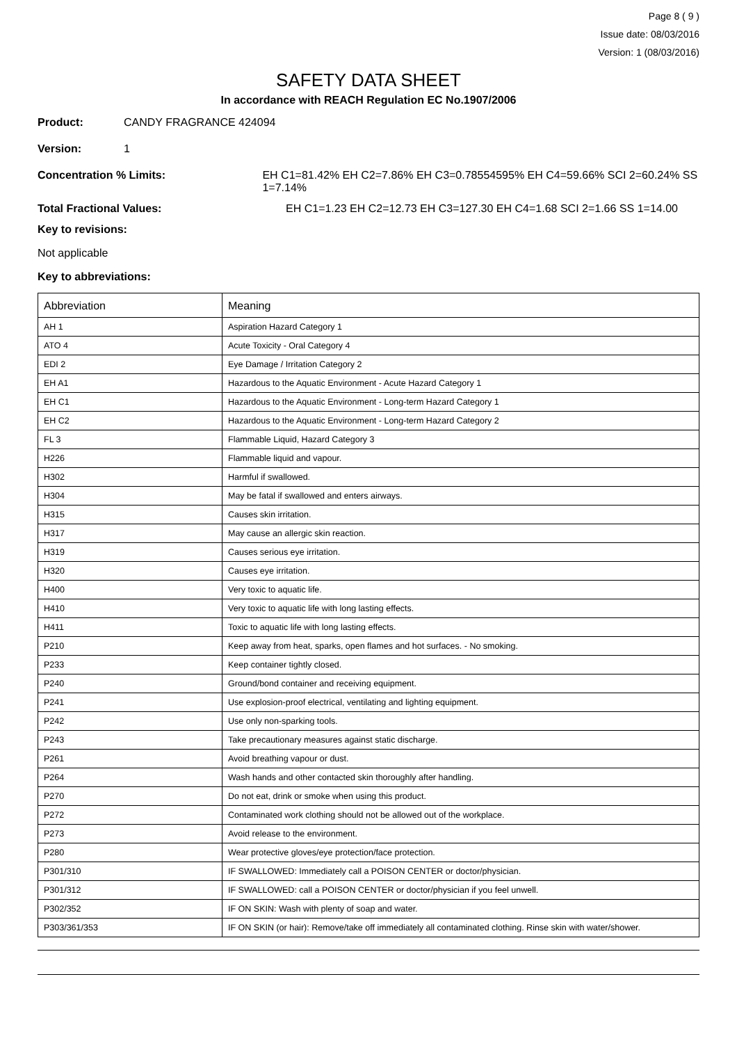Page 8 ( 9 )
Issue date: 08/03/2016
Version: 1 (08/03/2016)
SAFETY DATA SHEET
In accordance with REACH Regulation EC No.1907/2006
Product: CANDY FRAGRANCE 424094
Version: 1
Concentration % Limits: EH C1=81.42% EH C2=7.86% EH C3=0.78554595% EH C4=59.66% SCI 2=60.24% SS 1=7.14%
Total Fractional Values: EH C1=1.23 EH C2=12.73 EH C3=127.30 EH C4=1.68 SCI 2=1.66 SS 1=14.00
Key to revisions:
Not applicable
Key to abbreviations:
| Abbreviation | Meaning |
| --- | --- |
| AH 1 | Aspiration Hazard Category 1 |
| ATO 4 | Acute Toxicity - Oral Category 4 |
| EDI 2 | Eye Damage / Irritation Category 2 |
| EH A1 | Hazardous to the Aquatic Environment - Acute Hazard Category 1 |
| EH C1 | Hazardous to the Aquatic Environment - Long-term Hazard Category 1 |
| EH C2 | Hazardous to the Aquatic Environment - Long-term Hazard Category 2 |
| FL 3 | Flammable Liquid, Hazard Category 3 |
| H226 | Flammable liquid and vapour. |
| H302 | Harmful if swallowed. |
| H304 | May be fatal if swallowed and enters airways. |
| H315 | Causes skin irritation. |
| H317 | May cause an allergic skin reaction. |
| H319 | Causes serious eye irritation. |
| H320 | Causes eye irritation. |
| H400 | Very toxic to aquatic life. |
| H410 | Very toxic to aquatic life with long lasting effects. |
| H411 | Toxic to aquatic life with long lasting effects. |
| P210 | Keep away from heat, sparks, open flames and hot surfaces. - No smoking. |
| P233 | Keep container tightly closed. |
| P240 | Ground/bond container and receiving equipment. |
| P241 | Use explosion-proof electrical, ventilating and lighting equipment. |
| P242 | Use only non-sparking tools. |
| P243 | Take precautionary measures against static discharge. |
| P261 | Avoid breathing vapour or dust. |
| P264 | Wash hands and other contacted skin thoroughly after handling. |
| P270 | Do not eat, drink or smoke when using this product. |
| P272 | Contaminated work clothing should not be allowed out of the workplace. |
| P273 | Avoid release to the environment. |
| P280 | Wear protective gloves/eye protection/face protection. |
| P301/310 | IF SWALLOWED: Immediately call a POISON CENTER or doctor/physician. |
| P301/312 | IF SWALLOWED: call a POISON CENTER or doctor/physician if you feel unwell. |
| P302/352 | IF ON SKIN: Wash with plenty of soap and water. |
| P303/361/353 | IF ON SKIN (or hair): Remove/take off immediately all contaminated clothing. Rinse skin with water/shower. |